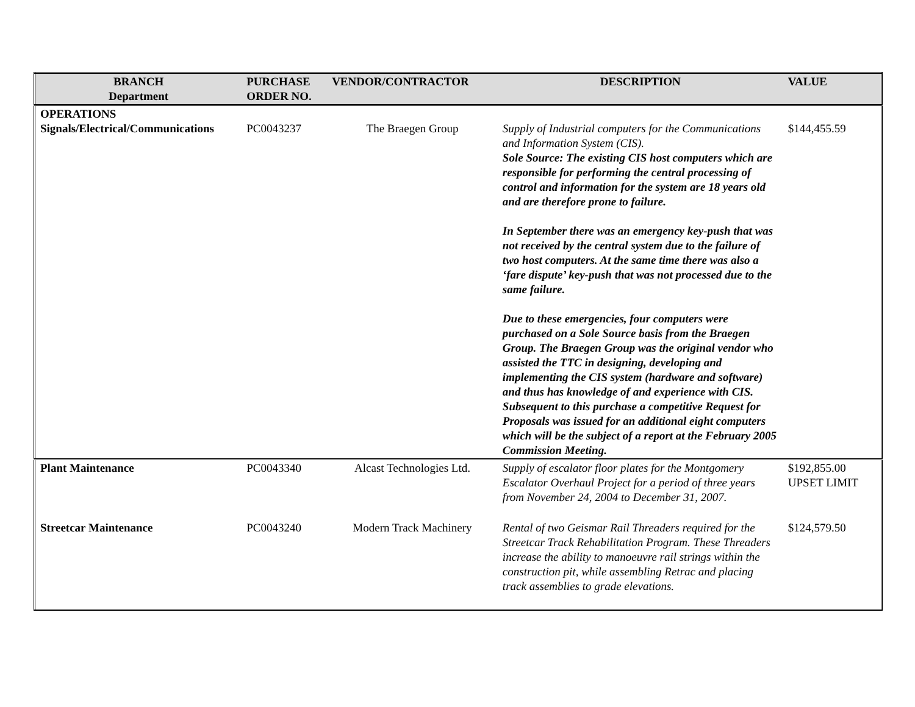| BRANCH Department | PURCHASE ORDER NO. | VENDOR/CONTRACTOR | DESCRIPTION | VALUE |
| --- | --- | --- | --- | --- |
| OPERATIONS Signals/Electrical/Communications | PC0043237 | The Braegen Group | Supply of Industrial computers for the Communications and Information System (CIS). Sole Source: The existing CIS host computers which are responsible for performing the central processing of control and information for the system are 18 years old and are therefore prone to failure. In September there was an emergency key-push that was not received by the central system due to the failure of two host computers. At the same time there was also a ‘fare dispute’ key-push that was not processed due to the same failure. Due to these emergencies, four computers were purchased on a Sole Source basis from the Braegen Group. The Braegen Group was the original vendor who assisted the TTC in designing, developing and implementing the CIS system (hardware and software) and thus has knowledge of and experience with CIS. Subsequent to this purchase a competitive Request for Proposals was issued for an additional eight computers which will be the subject of a report at the February 2005 Commission Meeting. | $144,455.59 |
| Plant Maintenance | PC0043340 | Alcast Technologies Ltd. | Supply of escalator floor plates for the Montgomery Escalator Overhaul Project for a period of three years from November 24, 2004 to December 31, 2007. | $192,855.00 UPSET LIMIT |
| Streetcar Maintenance | PC0043240 | Modern Track Machinery | Rental of two Geismar Rail Threaders required for the Streetcar Track Rehabilitation Program. These Threaders increase the ability to manoeuvre rail strings within the construction pit, while assembling Retrac and placing track assemblies to grade elevations. | $124,579.50 |